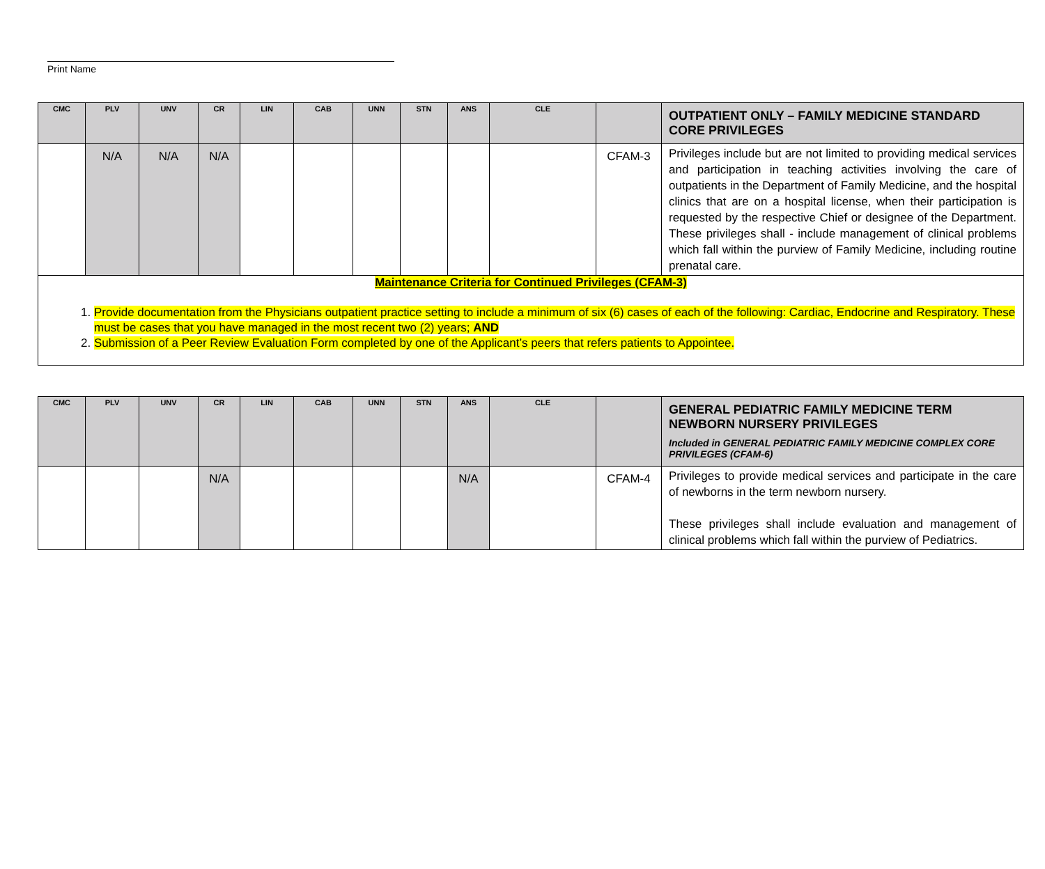Print Name
| CMC | PLV | UNV | CR | LIN | CAB | UNN | STN | ANS | CLE | | OUTPATIENT ONLY – FAMILY MEDICINE STANDARD CORE PRIVILEGES |
| --- | --- | --- | --- | --- | --- | --- | --- | --- | --- | --- | --- |
| | N/A | N/A | N/A | | | | | | | CFAM-3 | Privileges include but are not limited to providing medical services and participation in teaching activities involving the care of outpatients in the Department of Family Medicine, and the hospital clinics that are on a hospital license, when their participation is requested by the respective Chief or designee of the Department. These privileges shall - include management of clinical problems which fall within the purview of Family Medicine, including routine prenatal care. |
| Maintenance Criteria for Continued Privileges (CFAM-3) 1. Provide documentation from the Physicians outpatient practice setting to include a minimum of six (6) cases of each of the following: Cardiac, Endocrine and Respiratory. These must be cases that you have managed in the most recent two (2) years; AND 2. Submission of a Peer Review Evaluation Form completed by one of the Applicant’s peers that refers patients to Appointee. | | | | | | | | | | | |
| CMC | PLV | UNV | CR | LIN | CAB | UNN | STN | ANS | CLE | | GENERAL PEDIATRIC FAMILY MEDICINE TERM NEWBORN NURSERY PRIVILEGES Included in GENERAL PEDIATRIC FAMILY MEDICINE COMPLEX CORE PRIVILEGES (CFAM-6) |
| --- | --- | --- | --- | --- | --- | --- | --- | --- | --- | --- | --- |
| | | | N/A | | | | | N/A | | CFAM-4 | Privileges to provide medical services and participate in the care of newborns in the term newborn nursery. These privileges shall include evaluation and management of clinical problems which fall within the purview of Pediatrics. |